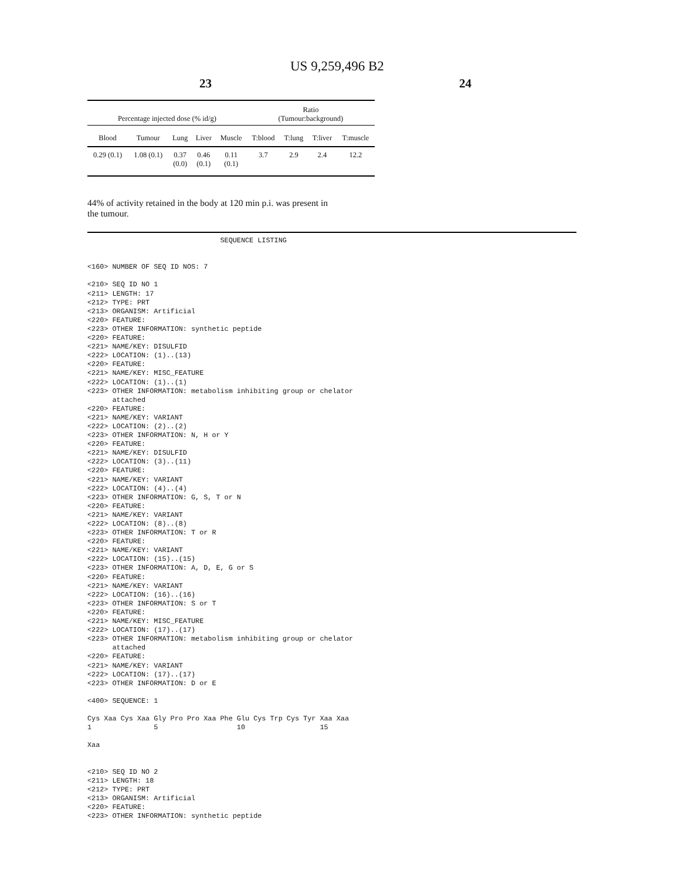US 9,259,496 B2
23 24
| Percentage injected dose (% id/g) | | | | | Ratio (Tumour:background) | | | |
| --- | --- | --- | --- | --- | --- | --- | --- | --- |
| Blood | Tumour | Lung | Liver | Muscle | T:blood | T:lung | T:liver | T:muscle |
| 0.29 (0.1) | 1.08 (0.1) | 0.37 (0.0) | 0.46 (0.1) | 0.11 (0.1) | 3.7 | 2.9 | 2.4 | 12.2 |
44% of activity retained in the body at 120 min p.i. was present in the tumour.
                                SEQUENCE LISTING


<160> NUMBER OF SEQ ID NOS: 7

<210> SEQ ID NO 1
<211> LENGTH: 17
<212> TYPE: PRT
<213> ORGANISM: Artificial
<220> FEATURE:
<223> OTHER INFORMATION: synthetic peptide
<220> FEATURE:
<221> NAME/KEY: DISULFID
<222> LOCATION: (1)..(13)
<220> FEATURE:
<221> NAME/KEY: MISC_FEATURE
<222> LOCATION: (1)..(1)
<223> OTHER INFORMATION: metabolism inhibiting group or chelator
      attached
<220> FEATURE:
<221> NAME/KEY: VARIANT
<222> LOCATION: (2)..(2)
<223> OTHER INFORMATION: N, H or Y
<220> FEATURE:
<221> NAME/KEY: DISULFID
<222> LOCATION: (3)..(11)
<220> FEATURE:
<221> NAME/KEY: VARIANT
<222> LOCATION: (4)..(4)
<223> OTHER INFORMATION: G, S, T or N
<220> FEATURE:
<221> NAME/KEY: VARIANT
<222> LOCATION: (8)..(8)
<223> OTHER INFORMATION: T or R
<220> FEATURE:
<221> NAME/KEY: VARIANT
<222> LOCATION: (15)..(15)
<223> OTHER INFORMATION: A, D, E, G or S
<220> FEATURE:
<221> NAME/KEY: VARIANT
<222> LOCATION: (16)..(16)
<223> OTHER INFORMATION: S or T
<220> FEATURE:
<221> NAME/KEY: MISC_FEATURE
<222> LOCATION: (17)..(17)
<223> OTHER INFORMATION: metabolism inhibiting group or chelator
      attached
<220> FEATURE:
<221> NAME/KEY: VARIANT
<222> LOCATION: (17)..(17)
<223> OTHER INFORMATION: D or E

<400> SEQUENCE: 1

Cys Xaa Cys Xaa Gly Pro Pro Xaa Phe Glu Cys Trp Cys Tyr Xaa Xaa
1               5                   10                  15

Xaa


<210> SEQ ID NO 2
<211> LENGTH: 18
<212> TYPE: PRT
<213> ORGANISM: Artificial
<220> FEATURE:
<223> OTHER INFORMATION: synthetic peptide